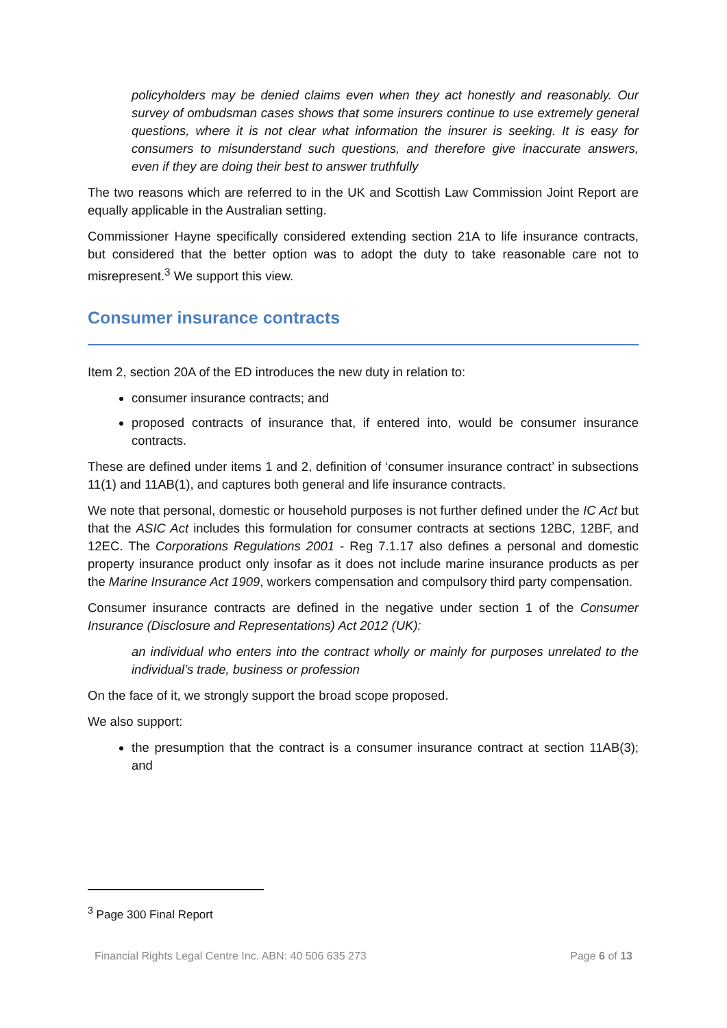policyholders may be denied claims even when they act honestly and reasonably. Our survey of ombudsman cases shows that some insurers continue to use extremely general questions, where it is not clear what information the insurer is seeking. It is easy for consumers to misunderstand such questions, and therefore give inaccurate answers, even if they are doing their best to answer truthfully
The two reasons which are referred to in the UK and Scottish Law Commission Joint Report are equally applicable in the Australian setting.
Commissioner Hayne specifically considered extending section 21A to life insurance contracts, but considered that the better option was to adopt the duty to take reasonable care not to misrepresent.<sup>3</sup> We support this view.
Consumer insurance contracts
Item 2, section 20A of the ED introduces the new duty in relation to:
consumer insurance contracts; and
proposed contracts of insurance that, if entered into, would be consumer insurance contracts.
These are defined under items 1 and 2, definition of ‘consumer insurance contract’ in subsections 11(1) and 11AB(1), and captures both general and life insurance contracts.
We note that personal, domestic or household purposes is not further defined under the IC Act but that the ASIC Act includes this formulation for consumer contracts at sections 12BC, 12BF, and 12EC. The Corporations Regulations 2001 - Reg 7.1.17 also defines a personal and domestic property insurance product only insofar as it does not include marine insurance products as per the Marine Insurance Act 1909, workers compensation and compulsory third party compensation.
Consumer insurance contracts are defined in the negative under section 1 of the Consumer Insurance (Disclosure and Representations) Act 2012 (UK):
an individual who enters into the contract wholly or mainly for purposes unrelated to the individual’s trade, business or profession
On the face of it, we strongly support the broad scope proposed.
We also support:
the presumption that the contract is a consumer insurance contract at section 11AB(3); and
<sup>3</sup> Page 300 Final Report
Financial Rights Legal Centre Inc. ABN: 40 506 635 273 Page 6 of 13